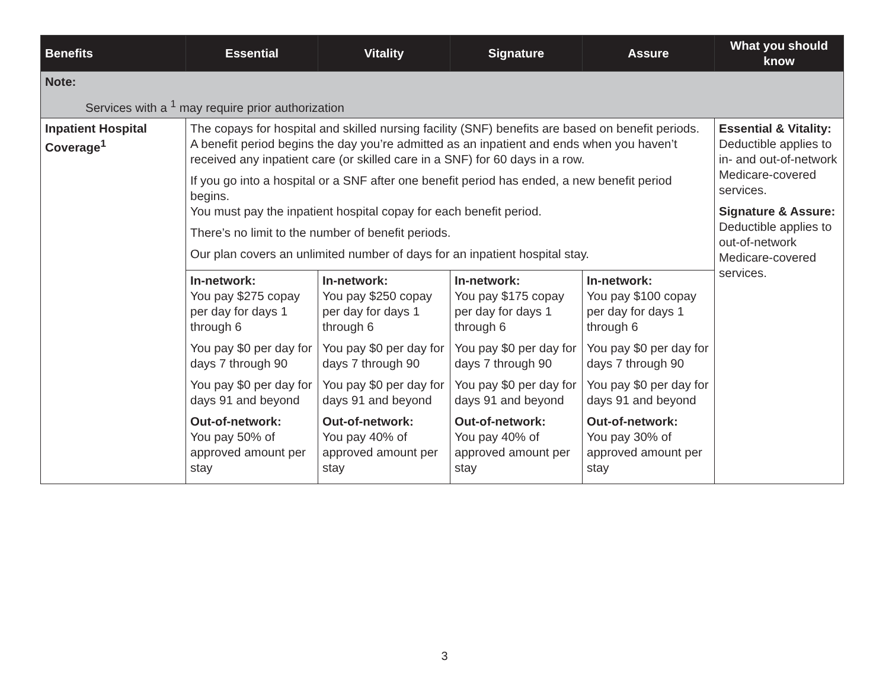| Benefits | Essential | Vitality | Signature | Assure | What you should know |
| --- | --- | --- | --- | --- | --- |
| Note: Services with a <sup>1</sup> may require prior authorization | | | | | |
| Inpatient Hospital Coverage<sup>1</sup> | The copays for hospital and skilled nursing facility (SNF) benefits are based on benefit periods. A benefit period begins the day you’re admitted as an inpatient and ends when you haven’t received any inpatient care (or skilled care in a SNF) for 60 days in a row. If you go into a hospital or a SNF after one benefit period has ended, a new benefit period begins. You must pay the inpatient hospital copay for each benefit period. There’s no limit to the number of benefit periods. Our plan covers an unlimited number of days for an inpatient hospital stay. | | | | Essential & Vitality: Deductible applies to in- and out-of-network Medicare-covered services. Signature & Assure: Deductible applies to out-of-network Medicare-covered services. |
| | In-network: You pay $275 copay per day for days 1 through 6 You pay $0 per day for days 7 through 90 You pay $0 per day for days 91 and beyond Out-of-network: You pay 50% of approved amount per stay | In-network: You pay $250 copay per day for days 1 through 6 You pay $0 per day for days 7 through 90 You pay $0 per day for days 91 and beyond Out-of-network: You pay 40% of approved amount per stay | In-network: You pay $175 copay per day for days 1 through 6 You pay $0 per day for days 7 through 90 You pay $0 per day for days 91 and beyond Out-of-network: You pay 40% of approved amount per stay | In-network: You pay $100 copay per day for days 1 through 6 You pay $0 per day for days 7 through 90 You pay $0 per day for days 91 and beyond Out-of-network: You pay 30% of approved amount per stay | |
3